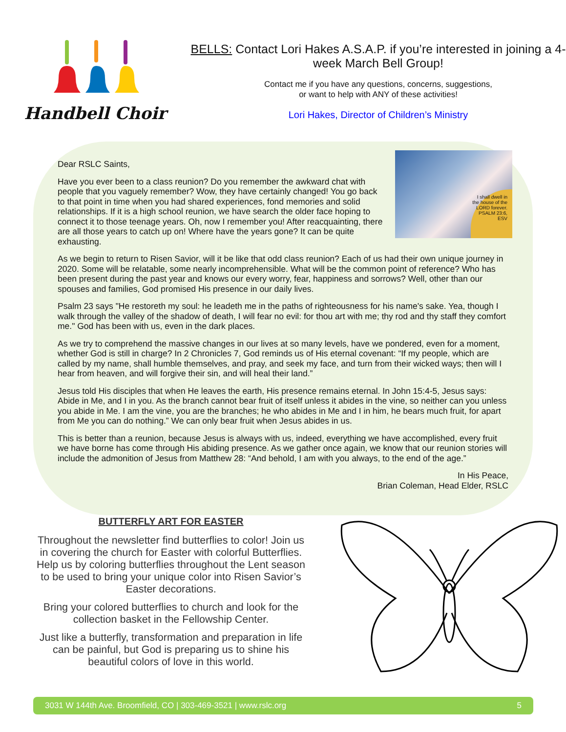Handbell Choir
BELLS: Contact Lori Hakes A.S.A.P. if you’re interested in joining a 4-week March Bell Group!
Contact me if you have any questions, concerns, suggestions,
or want to help with ANY of these activities!
Lori Hakes, Director of Children’s Ministry
I shall dwell in the house of the LORD forever.
PSALM 23:6, ESV
Dear RSLC Saints,
Have you ever been to a class reunion? Do you remember the awkward chat with people that you vaguely remember? Wow, they have certainly changed! You go back to that point in time when you had shared experiences, fond memories and solid relationships. If it is a high school reunion, we have search the older face hoping to connect it to those teenage years. Oh, now I remember you! After reacquainting, there are all those years to catch up on! Where have the years gone? It can be quite exhausting.
As we begin to return to Risen Savior, will it be like that odd class reunion? Each of us had their own unique journey in 2020. Some will be relatable, some nearly incomprehensible. What will be the common point of reference? Who has been present during the past year and knows our every worry, fear, happiness and sorrows? Well, other than our spouses and families, God promised His presence in our daily lives.
Psalm 23 says "He restoreth my soul: he leadeth me in the paths of righteousness for his name's sake. Yea, though I walk through the valley of the shadow of death, I will fear no evil: for thou art with me; thy rod and thy staff they comfort me." God has been with us, even in the dark places.
As we try to comprehend the massive changes in our lives at so many levels, have we pondered, even for a moment, whether God is still in charge? In 2 Chronicles 7, God reminds us of His eternal covenant: “If my people, which are called by my name, shall humble themselves, and pray, and seek my face, and turn from their wicked ways; then will I hear from heaven, and will forgive their sin, and will heal their land.”
Jesus told His disciples that when He leaves the earth, His presence remains eternal. In John 15:4-5, Jesus says: Abide in Me, and I in you. As the branch cannot bear fruit of itself unless it abides in the vine, so neither can you unless you abide in Me. I am the vine, you are the branches; he who abides in Me and I in him, he bears much fruit, for apart from Me you can do nothing.” We can only bear fruit when Jesus abides in us.
This is better than a reunion, because Jesus is always with us, indeed, everything we have accomplished, every fruit we have borne has come through His abiding presence. As we gather once again, we know that our reunion stories will include the admonition of Jesus from Matthew 28: “And behold, I am with you always, to the end of the age.”
In His Peace,
Brian Coleman, Head Elder, RSLC
BUTTERFLY ART FOR EASTER
Throughout the newsletter find butterflies to color! Join us in covering the church for Easter with colorful Butterflies. Help us by coloring butterflies throughout the Lent season to be used to bring your unique color into Risen Savior’s Easter decorations.
Bring your colored butterflies to church and look for the collection basket in the Fellowship Center.
Just like a butterfly, transformation and preparation in life can be painful, but God is preparing us to shine his beautiful colors of love in this world.
3031 W 144th Ave. Broomfield, CO | 303-469-3521 | www.rslc.org 5